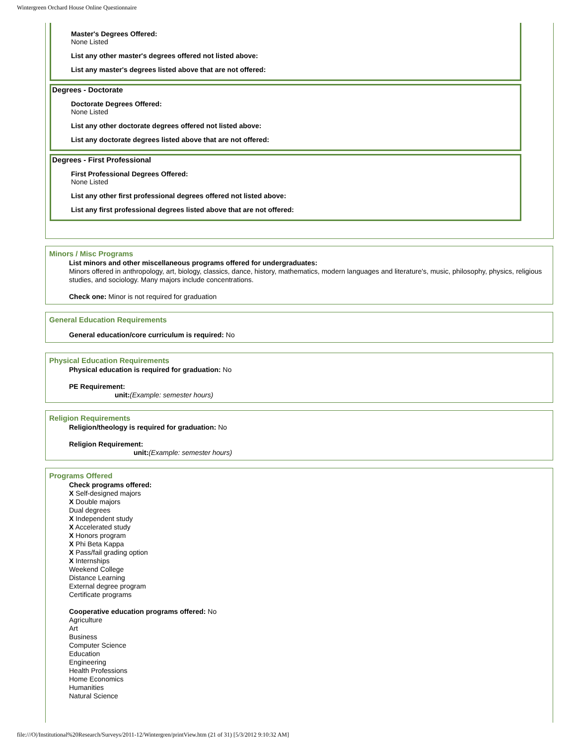Wintergreen Orchard House Online Questionnaire
Master's Degrees Offered:
None Listed
List any other master's degrees offered not listed above:
List any master's degrees listed above that are not offered:
Degrees - Doctorate
Doctorate Degrees Offered:
None Listed
List any other doctorate degrees offered not listed above:
List any doctorate degrees listed above that are not offered:
Degrees - First Professional
First Professional Degrees Offered:
None Listed
List any other first professional degrees offered not listed above:
List any first professional degrees listed above that are not offered:
Minors / Misc Programs
List minors and other miscellaneous programs offered for undergraduates:
Minors offered in anthropology, art, biology, classics, dance, history, mathematics, modern languages and literature's, music, philosophy, physics, religious studies, and sociology. Many majors include concentrations.
Check one: Minor is not required for graduation
General Education Requirements
General education/core curriculum is required: No
Physical Education Requirements
Physical education is required for graduation: No
PE Requirement:
unit:(Example: semester hours)
Religion Requirements
Religion/theology is required for graduation: No
Religion Requirement:
unit:(Example: semester hours)
Programs Offered
Check programs offered:
X Self-designed majors
X Double majors
Dual degrees
X Independent study
X Accelerated study
X Honors program
X Phi Beta Kappa
X Pass/fail grading option
X Internships
Weekend College
Distance Learning
External degree program
Certificate programs
Cooperative education programs offered: No
Agriculture
Art
Business
Computer Science
Education
Engineering
Health Professions
Home Economics
Humanities
Natural Science
file:///O|/Institutional%20Research/Surveys/2011-12/Wintergren/printView.htm (21 of 31) [5/3/2012 9:10:32 AM]